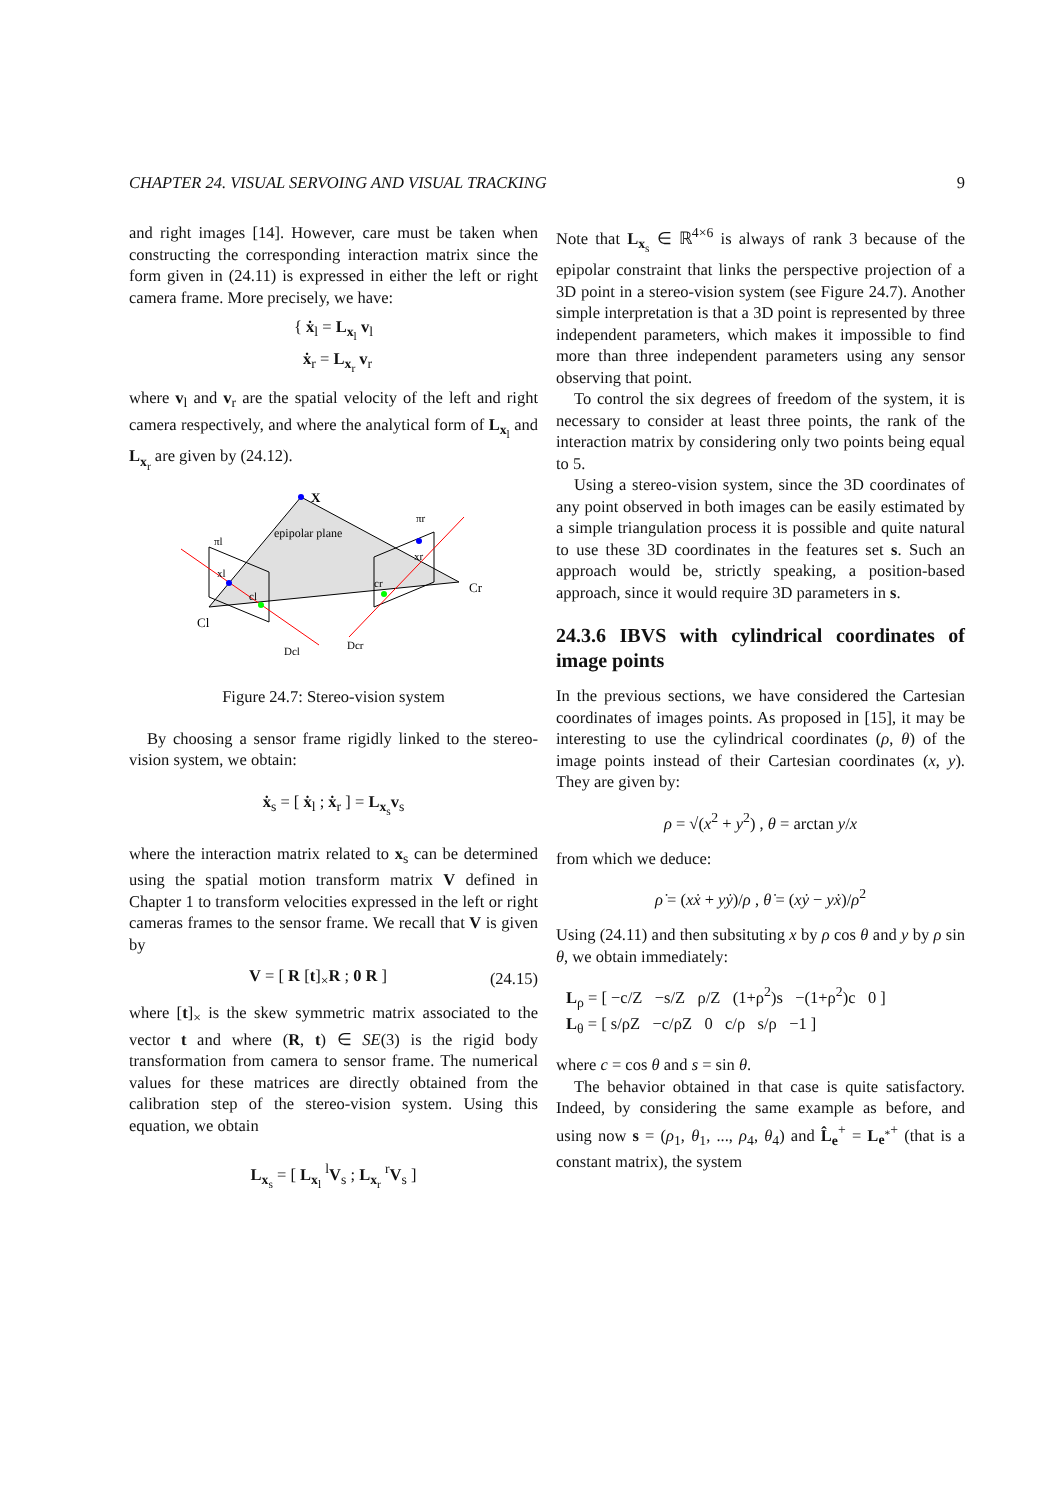CHAPTER 24. VISUAL SERVOING AND VISUAL TRACKING 9
and right images [14]. However, care must be taken when constructing the corresponding interaction matrix since the form given in (24.11) is expressed in either the left or right camera frame. More precisely, we have:
{ ẋ<sub>l</sub> = L<sub>x<sub>l</sub></sub> v<sub>l</sub>
ẋ<sub>r</sub> = L<sub>x<sub>r</sub></sub> v<sub>r</sub>
where v<sub>l</sub> and v<sub>r</sub> are the spatial velocity of the left and right camera respectively, and where the analytical form of L<sub>x<sub>l</sub></sub> and L<sub>x<sub>r</sub></sub> are given by (24.12).
X
epipolar plane
πl
πr
xl
cl
cr
xr
Cr
Cl
Dcl
Dcr
Figure 24.7: Stereo-vision system
By choosing a sensor frame rigidly linked to the stereo-vision system, we obtain:
ẋ<sub>s</sub> = [ ẋ<sub>l</sub> ; ẋ<sub>r</sub> ] = L<sub>x<sub>s</sub></sub>v<sub>s</sub>
where the interaction matrix related to x<sub>s</sub> can be determined using the spatial motion transform matrix V defined in Chapter 1 to transform velocities expressed in the left or right cameras frames to the sensor frame. We recall that V is given by
V = [ R [t]<sub>×</sub>R ; 0 R ] (24.15)
where [t]<sub>×</sub> is the skew symmetric matrix associated to the vector t and where (R, t) ∈ SE(3) is the rigid body transformation from camera to sensor frame. The numerical values for these matrices are directly obtained from the calibration step of the stereo-vision system. Using this equation, we obtain
L<sub>x<sub>s</sub></sub> = [ L<sub>x<sub>l</sub></sub> <sup>l</sup>V<sub>s</sub> ; L<sub>x<sub>r</sub></sub> <sup>r</sup>V<sub>s</sub> ]
Note that L<sub>x<sub>s</sub></sub> ∈ ℝ<sup>4×6</sup> is always of rank 3 because of the epipolar constraint that links the perspective projection of a 3D point in a stereo-vision system (see Figure 24.7). Another simple interpretation is that a 3D point is represented by three independent parameters, which makes it impossible to find more than three independent parameters using any sensor observing that point.
To control the six degrees of freedom of the system, it is necessary to consider at least three points, the rank of the interaction matrix by considering only two points being equal to 5.
Using a stereo-vision system, since the 3D coordinates of any point observed in both images can be easily estimated by a simple triangulation process it is possible and quite natural to use these 3D coordinates in the features set s. Such an approach would be, strictly speaking, a position-based approach, since it would require 3D parameters in s.
24.3.6 IBVS with cylindrical coordinates of image points
In the previous sections, we have considered the Cartesian coordinates of images points. As proposed in [15], it may be interesting to use the cylindrical coordinates (ρ, θ) of the image points instead of their Cartesian coordinates (x, y). They are given by:
ρ = √(x<sup>2</sup> + y<sup>2</sup>) , θ = arctan y/x
from which we deduce:
ρ̇ = (xẋ + yẏ)/ρ , θ̇ = (xẏ − yẋ)/ρ<sup>2</sup>
Using (24.11) and then subsituting x by ρ cos θ and y by ρ sin θ, we obtain immediately:
L<sub>ρ</sub> = [ −c/Z −s/Z ρ/Z (1+ρ<sup>2</sup>)s −(1+ρ<sup>2</sup>)c 0 ]
L<sub>θ</sub> = [ s/ρZ −c/ρZ 0 c/ρ s/ρ −1 ]
where c = cos θ and s = sin θ.
The behavior obtained in that case is quite satisfactory. Indeed, by considering the same example as before, and using now s = (ρ<sub>1</sub>, θ<sub>1</sub>, ..., ρ<sub>4</sub>, θ<sub>4</sub>) and L̂<sub>e</sub><sup>+</sup> = L<sub>e<sup>*</sup></sub><sup>+</sup> (that is a constant matrix), the system